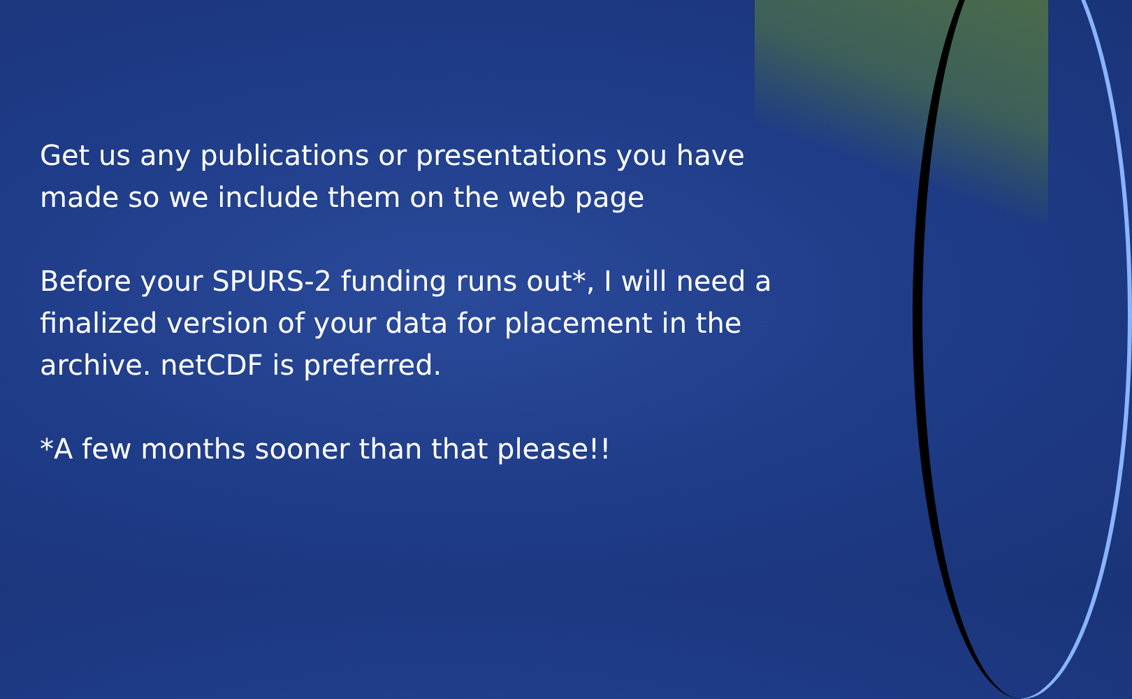Get us any publications or presentations you have made so we include them on the web page
Before your SPURS-2 funding runs out*, I will need a finalized version of your data for placement in the archive. netCDF is preferred.
*A few months sooner than that please!!